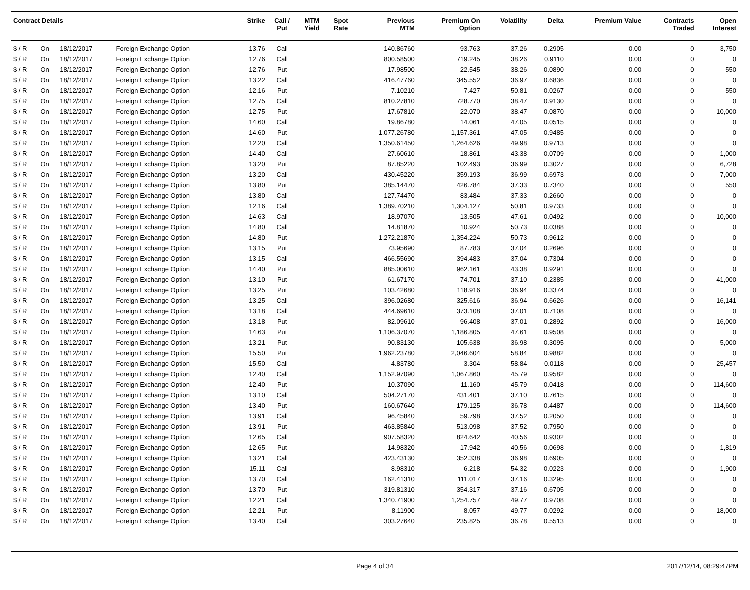| Contract Details | | | | Strike | Call / Put | MTM Yield | Spot Rate | Previous MTM | Premium On Option | Volatility | Delta | Premium Value | Contracts Traded | Open Interest |
| --- | --- | --- | --- | --- | --- | --- | --- | --- | --- | --- | --- | --- | --- | --- |
| $ / R | On | 18/12/2017 | Foreign Exchange Option | 13.76 | Call | | | 140.86760 | 93.763 | 37.26 | 0.2905 | 0.00 | 0 | 3,750 |
| $ / R | On | 18/12/2017 | Foreign Exchange Option | 12.76 | Call | | | 800.58500 | 719.245 | 38.26 | 0.9110 | 0.00 | 0 | 0 |
| $ / R | On | 18/12/2017 | Foreign Exchange Option | 12.76 | Put | | | 17.98500 | 22.545 | 38.26 | 0.0890 | 0.00 | 0 | 550 |
| $ / R | On | 18/12/2017 | Foreign Exchange Option | 13.22 | Call | | | 416.47760 | 345.552 | 36.97 | 0.6836 | 0.00 | 0 | 0 |
| $ / R | On | 18/12/2017 | Foreign Exchange Option | 12.16 | Put | | | 7.10210 | 7.427 | 50.81 | 0.0267 | 0.00 | 0 | 550 |
| $ / R | On | 18/12/2017 | Foreign Exchange Option | 12.75 | Call | | | 810.27810 | 728.770 | 38.47 | 0.9130 | 0.00 | 0 | 0 |
| $ / R | On | 18/12/2017 | Foreign Exchange Option | 12.75 | Put | | | 17.67810 | 22.070 | 38.47 | 0.0870 | 0.00 | 0 | 10,000 |
| $ / R | On | 18/12/2017 | Foreign Exchange Option | 14.60 | Call | | | 19.86780 | 14.061 | 47.05 | 0.0515 | 0.00 | 0 | 0 |
| $ / R | On | 18/12/2017 | Foreign Exchange Option | 14.60 | Put | | | 1,077.26780 | 1,157.361 | 47.05 | 0.9485 | 0.00 | 0 | 0 |
| $ / R | On | 18/12/2017 | Foreign Exchange Option | 12.20 | Call | | | 1,350.61450 | 1,264.626 | 49.98 | 0.9713 | 0.00 | 0 | 0 |
| $ / R | On | 18/12/2017 | Foreign Exchange Option | 14.40 | Call | | | 27.60610 | 18.861 | 43.38 | 0.0709 | 0.00 | 0 | 1,000 |
| $ / R | On | 18/12/2017 | Foreign Exchange Option | 13.20 | Put | | | 87.85220 | 102.493 | 36.99 | 0.3027 | 0.00 | 0 | 6,728 |
| $ / R | On | 18/12/2017 | Foreign Exchange Option | 13.20 | Call | | | 430.45220 | 359.193 | 36.99 | 0.6973 | 0.00 | 0 | 7,000 |
| $ / R | On | 18/12/2017 | Foreign Exchange Option | 13.80 | Put | | | 385.14470 | 426.784 | 37.33 | 0.7340 | 0.00 | 0 | 550 |
| $ / R | On | 18/12/2017 | Foreign Exchange Option | 13.80 | Call | | | 127.74470 | 83.484 | 37.33 | 0.2660 | 0.00 | 0 | 0 |
| $ / R | On | 18/12/2017 | Foreign Exchange Option | 12.16 | Call | | | 1,389.70210 | 1,304.127 | 50.81 | 0.9733 | 0.00 | 0 | 0 |
| $ / R | On | 18/12/2017 | Foreign Exchange Option | 14.63 | Call | | | 18.97070 | 13.505 | 47.61 | 0.0492 | 0.00 | 0 | 10,000 |
| $ / R | On | 18/12/2017 | Foreign Exchange Option | 14.80 | Call | | | 14.81870 | 10.924 | 50.73 | 0.0388 | 0.00 | 0 | 0 |
| $ / R | On | 18/12/2017 | Foreign Exchange Option | 14.80 | Put | | | 1,272.21870 | 1,354.224 | 50.73 | 0.9612 | 0.00 | 0 | 0 |
| $ / R | On | 18/12/2017 | Foreign Exchange Option | 13.15 | Put | | | 73.95690 | 87.783 | 37.04 | 0.2696 | 0.00 | 0 | 0 |
| $ / R | On | 18/12/2017 | Foreign Exchange Option | 13.15 | Call | | | 466.55690 | 394.483 | 37.04 | 0.7304 | 0.00 | 0 | 0 |
| $ / R | On | 18/12/2017 | Foreign Exchange Option | 14.40 | Put | | | 885.00610 | 962.161 | 43.38 | 0.9291 | 0.00 | 0 | 0 |
| $ / R | On | 18/12/2017 | Foreign Exchange Option | 13.10 | Put | | | 61.67170 | 74.701 | 37.10 | 0.2385 | 0.00 | 0 | 41,000 |
| $ / R | On | 18/12/2017 | Foreign Exchange Option | 13.25 | Put | | | 103.42680 | 118.916 | 36.94 | 0.3374 | 0.00 | 0 | 0 |
| $ / R | On | 18/12/2017 | Foreign Exchange Option | 13.25 | Call | | | 396.02680 | 325.616 | 36.94 | 0.6626 | 0.00 | 0 | 16,141 |
| $ / R | On | 18/12/2017 | Foreign Exchange Option | 13.18 | Call | | | 444.69610 | 373.108 | 37.01 | 0.7108 | 0.00 | 0 | 0 |
| $ / R | On | 18/12/2017 | Foreign Exchange Option | 13.18 | Put | | | 82.09610 | 96.408 | 37.01 | 0.2892 | 0.00 | 0 | 16,000 |
| $ / R | On | 18/12/2017 | Foreign Exchange Option | 14.63 | Put | | | 1,106.37070 | 1,186.805 | 47.61 | 0.9508 | 0.00 | 0 | 0 |
| $ / R | On | 18/12/2017 | Foreign Exchange Option | 13.21 | Put | | | 90.83130 | 105.638 | 36.98 | 0.3095 | 0.00 | 0 | 5,000 |
| $ / R | On | 18/12/2017 | Foreign Exchange Option | 15.50 | Put | | | 1,962.23780 | 2,046.604 | 58.84 | 0.9882 | 0.00 | 0 | 0 |
| $ / R | On | 18/12/2017 | Foreign Exchange Option | 15.50 | Call | | | 4.83780 | 3.304 | 58.84 | 0.0118 | 0.00 | 0 | 25,457 |
| $ / R | On | 18/12/2017 | Foreign Exchange Option | 12.40 | Call | | | 1,152.97090 | 1,067.860 | 45.79 | 0.9582 | 0.00 | 0 | 0 |
| $ / R | On | 18/12/2017 | Foreign Exchange Option | 12.40 | Put | | | 10.37090 | 11.160 | 45.79 | 0.0418 | 0.00 | 0 | 114,600 |
| $ / R | On | 18/12/2017 | Foreign Exchange Option | 13.10 | Call | | | 504.27170 | 431.401 | 37.10 | 0.7615 | 0.00 | 0 | 0 |
| $ / R | On | 18/12/2017 | Foreign Exchange Option | 13.40 | Put | | | 160.67640 | 179.125 | 36.78 | 0.4487 | 0.00 | 0 | 114,600 |
| $ / R | On | 18/12/2017 | Foreign Exchange Option | 13.91 | Call | | | 96.45840 | 59.798 | 37.52 | 0.2050 | 0.00 | 0 | 0 |
| $ / R | On | 18/12/2017 | Foreign Exchange Option | 13.91 | Put | | | 463.85840 | 513.098 | 37.52 | 0.7950 | 0.00 | 0 | 0 |
| $ / R | On | 18/12/2017 | Foreign Exchange Option | 12.65 | Call | | | 907.58320 | 824.642 | 40.56 | 0.9302 | 0.00 | 0 | 0 |
| $ / R | On | 18/12/2017 | Foreign Exchange Option | 12.65 | Put | | | 14.98320 | 17.942 | 40.56 | 0.0698 | 0.00 | 0 | 1,819 |
| $ / R | On | 18/12/2017 | Foreign Exchange Option | 13.21 | Call | | | 423.43130 | 352.338 | 36.98 | 0.6905 | 0.00 | 0 | 0 |
| $ / R | On | 18/12/2017 | Foreign Exchange Option | 15.11 | Call | | | 8.98310 | 6.218 | 54.32 | 0.0223 | 0.00 | 0 | 1,900 |
| $ / R | On | 18/12/2017 | Foreign Exchange Option | 13.70 | Call | | | 162.41310 | 111.017 | 37.16 | 0.3295 | 0.00 | 0 | 0 |
| $ / R | On | 18/12/2017 | Foreign Exchange Option | 13.70 | Put | | | 319.81310 | 354.317 | 37.16 | 0.6705 | 0.00 | 0 | 0 |
| $ / R | On | 18/12/2017 | Foreign Exchange Option | 12.21 | Call | | | 1,340.71900 | 1,254.757 | 49.77 | 0.9708 | 0.00 | 0 | 0 |
| $ / R | On | 18/12/2017 | Foreign Exchange Option | 12.21 | Put | | | 8.11900 | 8.057 | 49.77 | 0.0292 | 0.00 | 0 | 18,000 |
| $ / R | On | 18/12/2017 | Foreign Exchange Option | 13.40 | Call | | | 303.27640 | 235.825 | 36.78 | 0.5513 | 0.00 | 0 | 0 |
Page 4 of 34 2017/12/14, 08:29:47PM